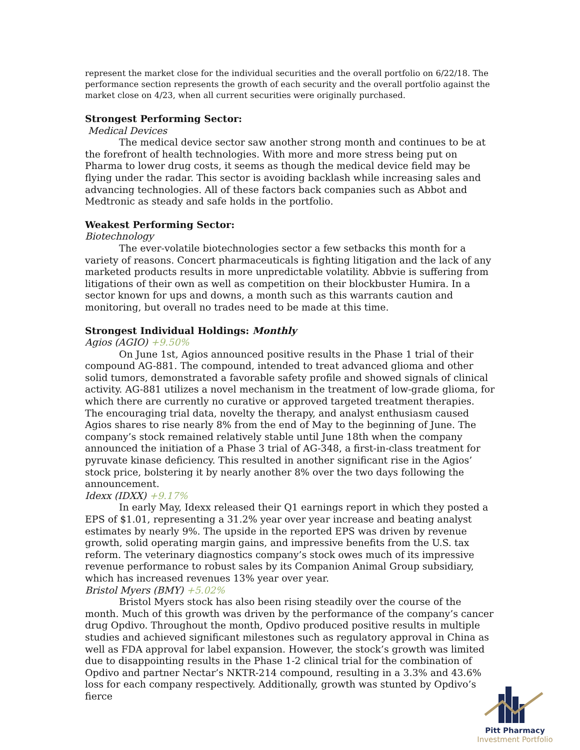represent the market close for the individual securities and the overall portfolio on 6/22/18. The performance section represents the growth of each security and the overall portfolio against the market close on 4/23, when all current securities were originally purchased.
Strongest Performing Sector:
Medical Devices
The medical device sector saw another strong month and continues to be at the forefront of health technologies. With more and more stress being put on Pharma to lower drug costs, it seems as though the medical device field may be flying under the radar. This sector is avoiding backlash while increasing sales and advancing technologies. All of these factors back companies such as Abbot and Medtronic as steady and safe holds in the portfolio.
Weakest Performing Sector:
Biotechnology
The ever-volatile biotechnologies sector a few setbacks this month for a variety of reasons. Concert pharmaceuticals is fighting litigation and the lack of any marketed products results in more unpredictable volatility. Abbvie is suffering from litigations of their own as well as competition on their blockbuster Humira. In a sector known for ups and downs, a month such as this warrants caution and monitoring, but overall no trades need to be made at this time.
Strongest Individual Holdings: Monthly
Agios (AGIO) +9.50%
On June 1st, Agios announced positive results in the Phase 1 trial of their compound AG-881. The compound, intended to treat advanced glioma and other solid tumors, demonstrated a favorable safety profile and showed signals of clinical activity. AG-881 utilizes a novel mechanism in the treatment of low-grade glioma, for which there are currently no curative or approved targeted treatment therapies. The encouraging trial data, novelty the therapy, and analyst enthusiasm caused Agios shares to rise nearly 8% from the end of May to the beginning of June. The company’s stock remained relatively stable until June 18th when the company announced the initiation of a Phase 3 trial of AG-348, a first-in-class treatment for pyruvate kinase deficiency. This resulted in another significant rise in the Agios’ stock price, bolstering it by nearly another 8% over the two days following the announcement.
Idexx (IDXX) +9.17%
In early May, Idexx released their Q1 earnings report in which they posted a EPS of $1.01, representing a 31.2% year over year increase and beating analyst estimates by nearly 9%. The upside in the reported EPS was driven by revenue growth, solid operating margin gains, and impressive benefits from the U.S. tax reform. The veterinary diagnostics company’s stock owes much of its impressive revenue performance to robust sales by its Companion Animal Group subsidiary, which has increased revenues 13% year over year.
Bristol Myers (BMY) +5.02%
Bristol Myers stock has also been rising steadily over the course of the month. Much of this growth was driven by the performance of the company’s cancer drug Opdivo. Throughout the month, Opdivo produced positive results in multiple studies and achieved significant milestones such as regulatory approval in China as well as FDA approval for label expansion. However, the stock’s growth was limited due to disappointing results in the Phase 1-2 clinical trial for the combination of Opdivo and partner Nectar’s NKTR-214 compound, resulting in a 3.3% and 43.6% loss for each company respectively. Additionally, growth was stunted by Opdivo’s fierce
Pitt Pharmacy
Investment Portfolio